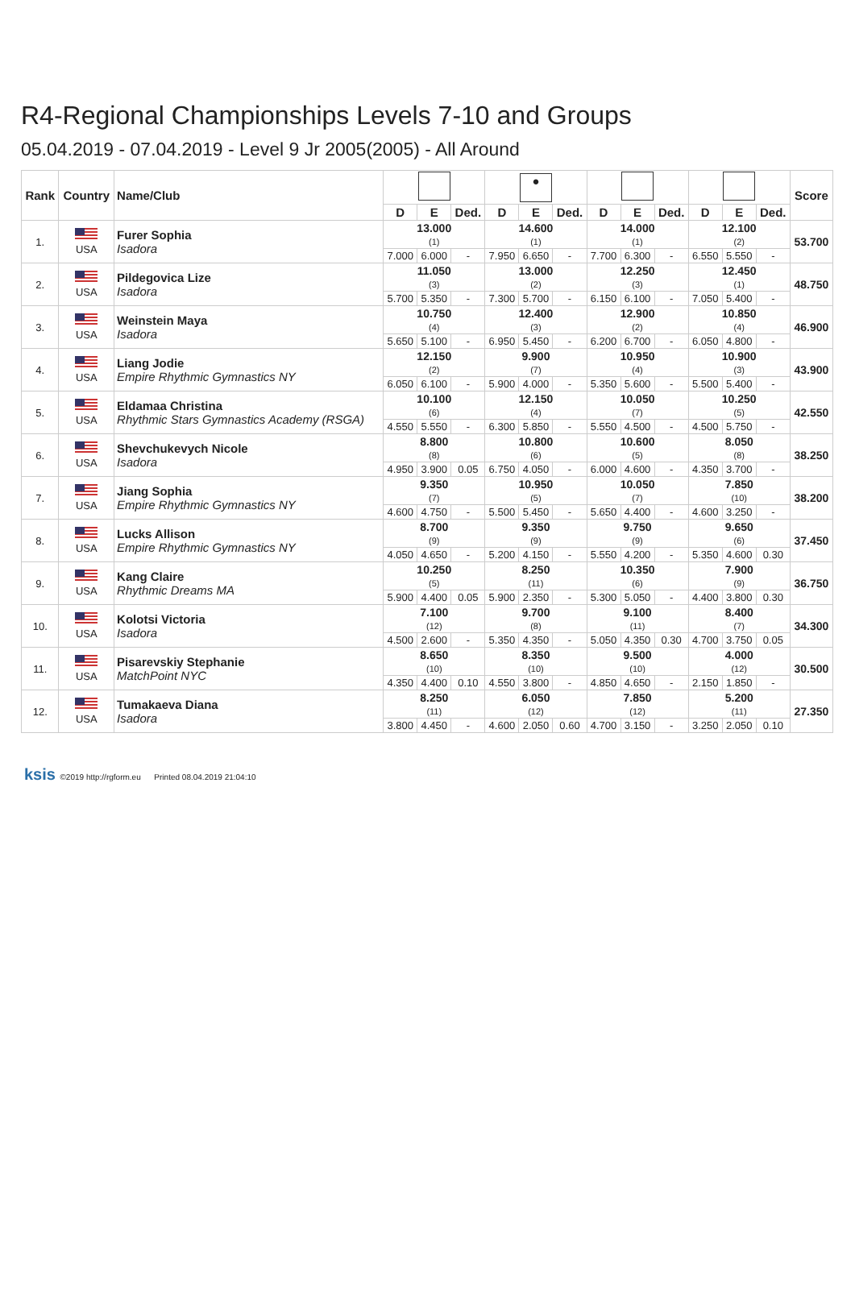R4-Regional Championships Levels 7-10 and Groups
05.04.2019 - 07.04.2019 - Level 9 Jr 2005(2005) - All Around
| Rank | Country | Name/Club | | | | ● | | | | | | | | | Score |
| --- | --- | --- | --- | --- | --- | --- | --- | --- | --- | --- | --- | --- | --- | --- | --- |
| | | | D | E | Ded. | D | E | Ded. | D | E | Ded. | D | E | Ded. | |
| 1. | USA | Furer Sophia Isadora | 13.000 (1) | | | 14.600 (1) | | | 14.000 (1) | | | 12.100 (2) | | | 53.700 |
| | | | 7.000 | 6.000 | - | 7.950 | 6.650 | - | 7.700 | 6.300 | - | 6.550 | 5.550 | - | |
| 2. | USA | Pildegovica Lize Isadora | 11.050 (3) | | | 13.000 (2) | | | 12.250 (3) | | | 12.450 (1) | | | 48.750 |
| | | | 5.700 | 5.350 | - | 7.300 | 5.700 | - | 6.150 | 6.100 | - | 7.050 | 5.400 | - | |
| 3. | USA | Weinstein Maya Isadora | 10.750 (4) | | | 12.400 (3) | | | 12.900 (2) | | | 10.850 (4) | | | 46.900 |
| | | | 5.650 | 5.100 | - | 6.950 | 5.450 | - | 6.200 | 6.700 | - | 6.050 | 4.800 | - | |
| 4. | USA | Liang Jodie Empire Rhythmic Gymnastics NY | 12.150 (2) | | | 9.900 (7) | | | 10.950 (4) | | | 10.900 (3) | | | 43.900 |
| | | | 6.050 | 6.100 | - | 5.900 | 4.000 | - | 5.350 | 5.600 | - | 5.500 | 5.400 | - | |
| 5. | USA | Eldamaa Christina Rhythmic Stars Gymnastics Academy (RSGA) | 10.100 (6) | | | 12.150 (4) | | | 10.050 (7) | | | 10.250 (5) | | | 42.550 |
| | | | 4.550 | 5.550 | - | 6.300 | 5.850 | - | 5.550 | 4.500 | - | 4.500 | 5.750 | - | |
| 6. | USA | Shevchukevych Nicole Isadora | 8.800 (8) | | | 10.800 (6) | | | 10.600 (5) | | | 8.050 (8) | | | 38.250 |
| | | | 4.950 | 3.900 | 0.05 | 6.750 | 4.050 | - | 6.000 | 4.600 | - | 4.350 | 3.700 | - | |
| 7. | USA | Jiang Sophia Empire Rhythmic Gymnastics NY | 9.350 (7) | | | 10.950 (5) | | | 10.050 (7) | | | 7.850 (10) | | | 38.200 |
| | | | 4.600 | 4.750 | - | 5.500 | 5.450 | - | 5.650 | 4.400 | - | 4.600 | 3.250 | - | |
| 8. | USA | Lucks Allison Empire Rhythmic Gymnastics NY | 8.700 (9) | | | 9.350 (9) | | | 9.750 (9) | | | 9.650 (6) | | | 37.450 |
| | | | 4.050 | 4.650 | - | 5.200 | 4.150 | - | 5.550 | 4.200 | - | 5.350 | 4.600 | 0.30 | |
| 9. | USA | Kang Claire Rhythmic Dreams MA | 10.250 (5) | | | 8.250 (11) | | | 10.350 (6) | | | 7.900 (9) | | | 36.750 |
| | | | 5.900 | 4.400 | 0.05 | 5.900 | 2.350 | - | 5.300 | 5.050 | - | 4.400 | 3.800 | 0.30 | |
| 10. | USA | Kolotsi Victoria Isadora | 7.100 (12) | | | 9.700 (8) | | | 9.100 (11) | | | 8.400 (7) | | | 34.300 |
| | | | 4.500 | 2.600 | - | 5.350 | 4.350 | - | 5.050 | 4.350 | 0.30 | 4.700 | 3.750 | 0.05 | |
| 11. | USA | Pisarevskiy Stephanie MatchPoint NYC | 8.650 (10) | | | 8.350 (10) | | | 9.500 (10) | | | 4.000 (12) | | | 30.500 |
| | | | 4.350 | 4.400 | 0.10 | 4.550 | 3.800 | - | 4.850 | 4.650 | - | 2.150 | 1.850 | - | |
| 12. | USA | Tumakaeva Diana Isadora | 8.250 (11) | | | 6.050 (12) | | | 7.850 (12) | | | 5.200 (11) | | | 27.350 |
| | | | 3.800 | 4.450 | - | 4.600 | 2.050 | 0.60 | 4.700 | 3.150 | - | 3.250 | 2.050 | 0.10 | |
ksis ©2019 http://rgform.eu Printed 08.04.2019 21:04:10